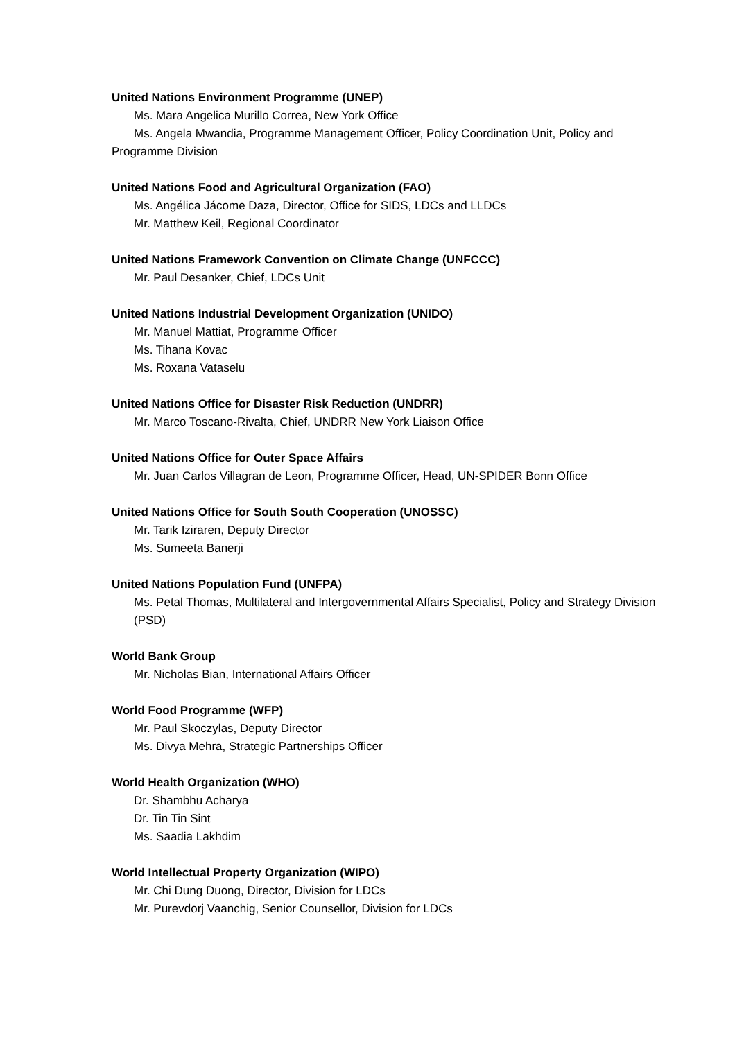United Nations Environment Programme (UNEP)
Ms. Mara Angelica Murillo Correa, New York Office
Ms. Angela Mwandia, Programme Management Officer, Policy Coordination Unit, Policy and Programme Division
United Nations Food and Agricultural Organization (FAO)
Ms. Angélica Jácome Daza, Director, Office for SIDS, LDCs and LLDCs
Mr. Matthew Keil, Regional Coordinator
United Nations Framework Convention on Climate Change (UNFCCC)
Mr. Paul Desanker, Chief, LDCs Unit
United Nations Industrial Development Organization (UNIDO)
Mr. Manuel Mattiat, Programme Officer
Ms. Tihana Kovac
Ms. Roxana Vataselu
United Nations Office for Disaster Risk Reduction (UNDRR)
Mr. Marco Toscano-Rivalta, Chief, UNDRR New York Liaison Office
United Nations Office for Outer Space Affairs
Mr. Juan Carlos Villagran de Leon, Programme Officer, Head, UN-SPIDER Bonn Office
United Nations Office for South South Cooperation (UNOSSC)
Mr. Tarik Iziraren, Deputy Director
Ms. Sumeeta Banerji
United Nations Population Fund (UNFPA)
Ms. Petal Thomas, Multilateral and Intergovernmental Affairs Specialist, Policy and Strategy Division (PSD)
World Bank Group
Mr. Nicholas Bian, International Affairs Officer
World Food Programme (WFP)
Mr. Paul Skoczylas, Deputy Director
Ms. Divya Mehra, Strategic Partnerships Officer
World Health Organization (WHO)
Dr. Shambhu Acharya
Dr. Tin Tin Sint
Ms. Saadia Lakhdim
World Intellectual Property Organization (WIPO)
Mr. Chi Dung Duong, Director, Division for LDCs
Mr. Purevdorj Vaanchig, Senior Counsellor, Division for LDCs